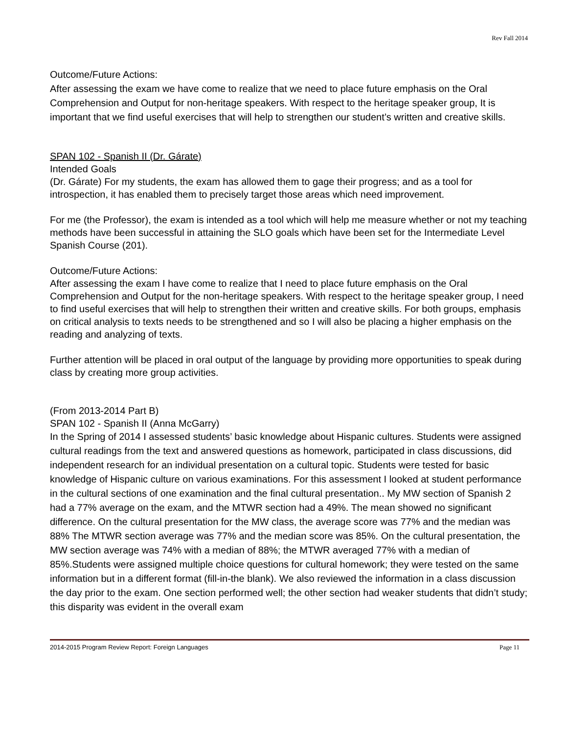Rev Fall 2014
Outcome/Future Actions:
After assessing the exam we have come to realize that we need to place future emphasis on the Oral Comprehension and Output for non-heritage speakers. With respect to the heritage speaker group, It is important that we find useful exercises that will help to strengthen our student’s written and creative skills.
SPAN 102 - Spanish II (Dr. Gárate)
Intended Goals
(Dr. Gárate) For my students, the exam has allowed them to gage their progress; and as a tool for introspection, it has enabled them to precisely target those areas which need improvement.
For me (the Professor), the exam is intended as a tool which will help me measure whether or not my teaching methods have been successful in attaining the SLO goals which have been set for the Intermediate Level Spanish Course (201).
Outcome/Future Actions:
After assessing the exam I have come to realize that I need to place future emphasis on the Oral Comprehension and Output for the non-heritage speakers. With respect to the heritage speaker group, I need to find useful exercises that will help to strengthen their written and creative skills. For both groups, emphasis on critical analysis to texts needs to be strengthened and so I will also be placing a higher emphasis on the reading and analyzing of texts.
Further attention will be placed in oral output of the language by providing more opportunities to speak during class by creating more group activities.
(From 2013-2014 Part B)
SPAN 102 - Spanish II (Anna McGarry)
In the Spring of 2014 I assessed students’ basic knowledge about Hispanic cultures. Students were assigned cultural readings from the text and answered questions as homework, participated in class discussions, did independent research for an individual presentation on a cultural topic. Students were tested for basic knowledge of Hispanic culture on various examinations. For this assessment I looked at student performance in the cultural sections of one examination and the final cultural presentation.. My MW section of Spanish 2 had a 77% average on the exam, and the MTWR section had a 49%. The mean showed no significant difference. On the cultural presentation for the MW class, the average score was 77% and the median was 88% The MTWR section average was 77% and the median score was 85%. On the cultural presentation, the MW section average was 74% with a median of 88%; the MTWR averaged 77% with a median of 85%.Students were assigned multiple choice questions for cultural homework; they were tested on the same information but in a different format (fill-in-the blank). We also reviewed the information in a class discussion the day prior to the exam. One section performed well; the other section had weaker students that didn’t study; this disparity was evident in the overall exam
2014-2015 Program Review Report: Foreign Languages Page 11